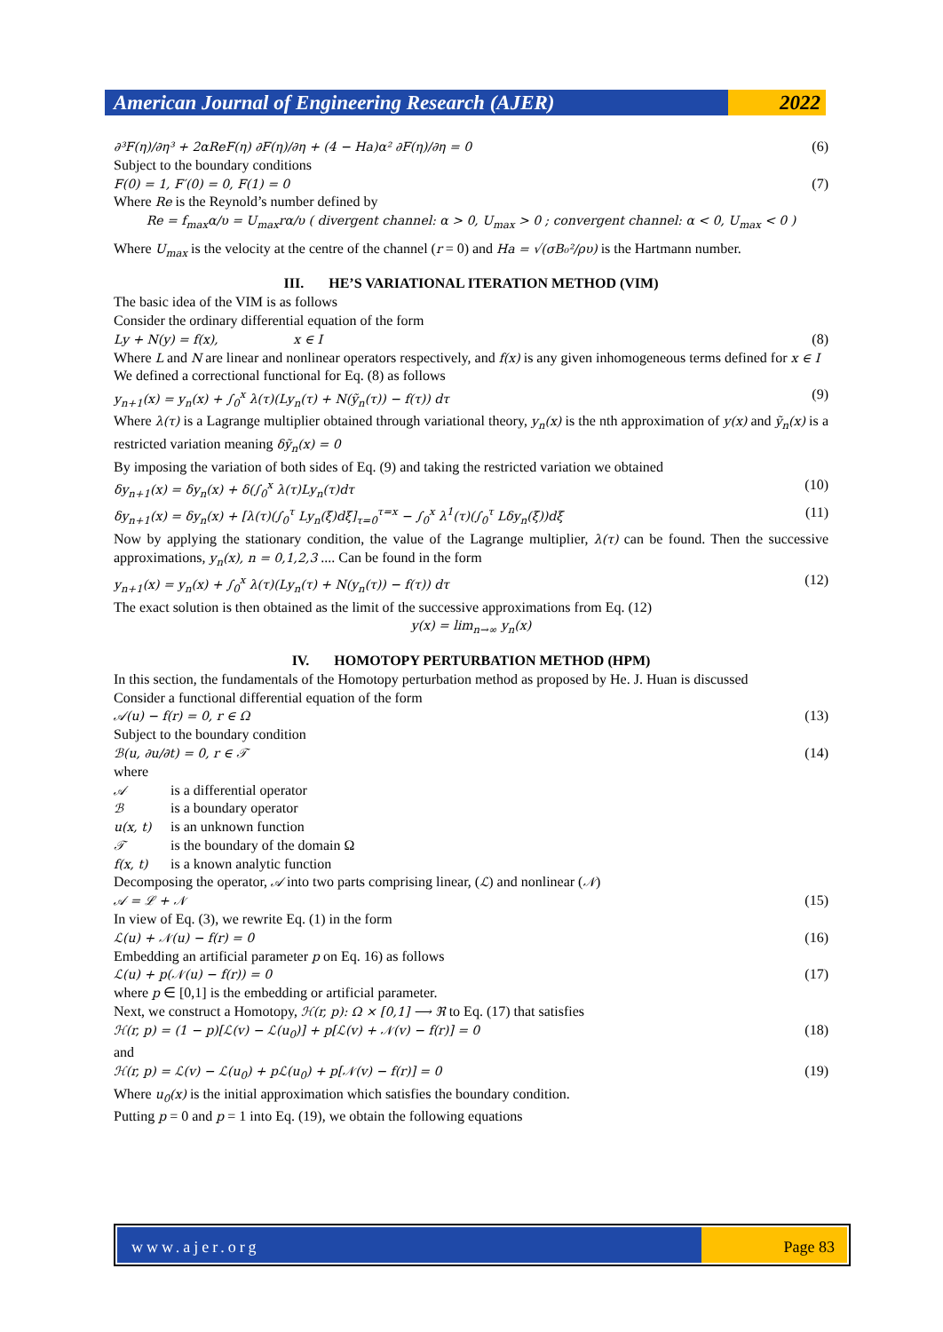American Journal of Engineering Research (AJER)
2022
∂³F(η)/∂η³ + 2αReF(η) ∂F(η)/∂η + (4 − Ha)α² ∂F(η)/∂η = 0 (6)
Subject to the boundary conditions
F(0) = 1, F′(0) = 0, F(1) = 0 (7)
Where Re is the Reynold’s number defined by
Re = f<sub>max</sub>α/υ = U<sub>max</sub>rα/υ ( divergent channel: α > 0, U<sub>max</sub> > 0 ; convergent channel: α < 0, U<sub>max</sub> < 0 )
Where U<sub>max</sub> is the velocity at the centre of the channel (r = 0) and Ha = √(σB₀²/ρυ) is the Hartmann number.
III. HE’S VARIATIONAL ITERATION METHOD (VIM)
The basic idea of the VIM is as follows
Consider the ordinary differential equation of the form
Ly + N(y) = f(x), x ∈ I (8)
Where L and N are linear and nonlinear operators respectively, and f(x) is any given inhomogeneous terms defined for x ∈ I
We defined a correctional functional for Eq. (8) as follows
y<sub>n+1</sub>(x) = y<sub>n</sub>(x) + ∫<sub>0</sub><sup>x</sup> λ(τ)(Ly<sub>n</sub>(τ) + N(ỹ<sub>n</sub>(τ)) − f(τ)) dτ (9)
Where λ(τ) is a Lagrange multiplier obtained through variational theory, y<sub>n</sub>(x) is the nth approximation of y(x) and ỹ<sub>n</sub>(x) is a restricted variation meaning δỹ<sub>n</sub>(x) = 0
By imposing the variation of both sides of Eq. (9) and taking the restricted variation we obtained
δy<sub>n+1</sub>(x) = δy<sub>n</sub>(x) + δ(∫<sub>0</sub><sup>x</sup> λ(τ)Ly<sub>n</sub>(τ)dτ (10)
δy<sub>n+1</sub>(x) = δy<sub>n</sub>(x) + [λ(τ)(∫<sub>0</sub><sup>τ</sup> Ly<sub>n</sub>(ξ)dξ]<sub>τ=0</sub><sup>τ=x</sup> − ∫<sub>0</sub><sup>x</sup> λ<sup>1</sup>(τ)(∫<sub>0</sub><sup>τ</sup> Lδy<sub>n</sub>(ξ))dξ (11)
Now by applying the stationary condition, the value of the Lagrange multiplier, λ(τ) can be found. Then the successive approximations, y<sub>n</sub>(x), n = 0,1,2,3 .... Can be found in the form
y<sub>n+1</sub>(x) = y<sub>n</sub>(x) + ∫<sub>0</sub><sup>x</sup> λ(τ)(Ly<sub>n</sub>(τ) + N(y<sub>n</sub>(τ)) − f(τ)) dτ (12)
The exact solution is then obtained as the limit of the successive approximations from Eq. (12)
y(x) = lim<sub>n→∞</sub> y<sub>n</sub>(x)
IV. HOMOTOPY PERTURBATION METHOD (HPM)
In this section, the fundamentals of the Homotopy perturbation method as proposed by He. J. Huan is discussed
Consider a functional differential equation of the form
𝒜(u) − f(r) = 0, r ∈ Ω (13)
Subject to the boundary condition
ℬ(u, ∂u/∂t) = 0, r ∈ 𝒯 (14)
where
𝒜is a differential operator
ℬis a boundary operator
u(x, t) is an unknown function
𝒯is the boundary of the domain Ω
f(x, t) is a known analytic function
Decomposing the operator, 𝒜 into two parts comprising linear, (ℒ) and nonlinear (𝒩)
𝒜 = ℒ + 𝒩 (15)
In view of Eq. (3), we rewrite Eq. (1) in the form
ℒ(u) + 𝒩(u) − f(r) = 0 (16)
Embedding an artificial parameter p on Eq. 16) as follows
ℒ(u) + p(𝒩(u) − f(r)) = 0 (17)
where p ∈ [0,1] is the embedding or artificial parameter.
Next, we construct a Homotopy, ℋ(r, p): Ω × [0,1] ⟶ ℜ to Eq. (17) that satisfies
ℋ(r, p) = (1 − p)[ℒ(v) − ℒ(u<sub>0</sub>)] + p[ℒ(v) + 𝒩(v) − f(r)] = 0 (18)
and
ℋ(r, p) = ℒ(v) − ℒ(u<sub>0</sub>) + pℒ(u<sub>0</sub>) + p[𝒩(v) − f(r)] = 0 (19)
Where u<sub>0</sub>(x) is the initial approximation which satisfies the boundary condition.
Putting p = 0 and p = 1 into Eq. (19), we obtain the following equations
www.ajer.org Page 83